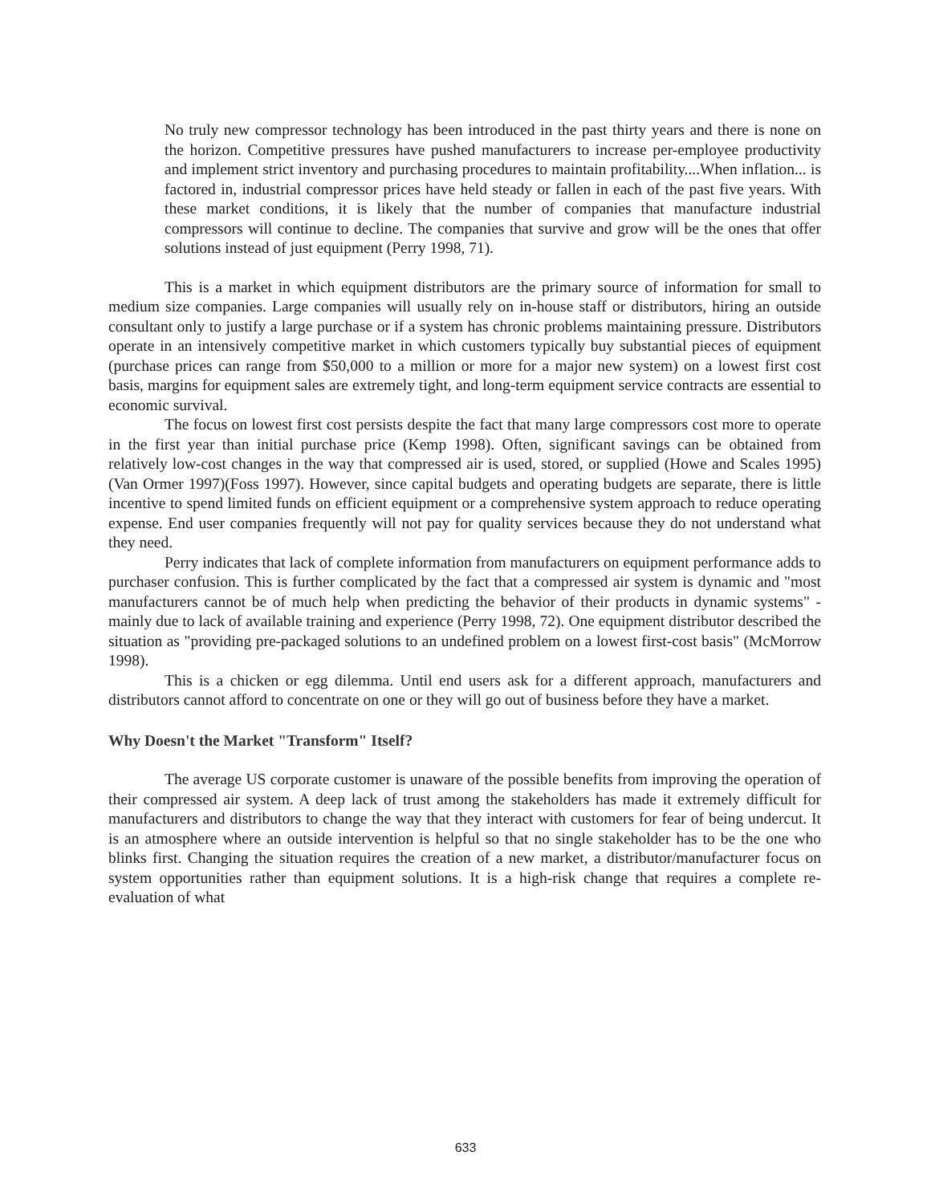No truly new compressor technology has been introduced in the past thirty years and there is none on the horizon. Competitive pressures have pushed manufacturers to increase per-employee productivity and implement strict inventory and purchasing procedures to maintain profitability....When inflation... is factored in, industrial compressor prices have held steady or fallen in each of the past five years. With these market conditions, it is likely that the number of companies that manufacture industrial compressors will continue to decline. The companies that survive and grow will be the ones that offer solutions instead of just equipment (Perry 1998, 71).
This is a market in which equipment distributors are the primary source of information for small to medium size companies. Large companies will usually rely on in-house staff or distributors, hiring an outside consultant only to justify a large purchase or if a system has chronic problems maintaining pressure. Distributors operate in an intensively competitive market in which customers typically buy substantial pieces of equipment (purchase prices can range from $50,000 to a million or more for a major new system) on a lowest first cost basis, margins for equipment sales are extremely tight, and long-term equipment service contracts are essential to economic survival.
The focus on lowest first cost persists despite the fact that many large compressors cost more to operate in the first year than initial purchase price (Kemp 1998). Often, significant savings can be obtained from relatively low-cost changes in the way that compressed air is used, stored, or supplied (Howe and Scales 1995) (Van Ormer 1997)(Foss 1997). However, since capital budgets and operating budgets are separate, there is little incentive to spend limited funds on efficient equipment or a comprehensive system approach to reduce operating expense. End user companies frequently will not pay for quality services because they do not understand what they need.
Perry indicates that lack of complete information from manufacturers on equipment performance adds to purchaser confusion. This is further complicated by the fact that a compressed air system is dynamic and "most manufacturers cannot be of much help when predicting the behavior of their products in dynamic systems" - mainly due to lack of available training and experience (Perry 1998, 72). One equipment distributor described the situation as "providing pre-packaged solutions to an undefined problem on a lowest first-cost basis" (McMorrow 1998).
This is a chicken or egg dilemma. Until end users ask for a different approach, manufacturers and distributors cannot afford to concentrate on one or they will go out of business before they have a market.
Why Doesn't the Market "Transform" Itself?
The average US corporate customer is unaware of the possible benefits from improving the operation of their compressed air system. A deep lack of trust among the stakeholders has made it extremely difficult for manufacturers and distributors to change the way that they interact with customers for fear of being undercut. It is an atmosphere where an outside intervention is helpful so that no single stakeholder has to be the one who blinks first. Changing the situation requires the creation of a new market, a distributor/manufacturer focus on system opportunities rather than equipment solutions. It is a high-risk change that requires a complete re-evaluation of what
633